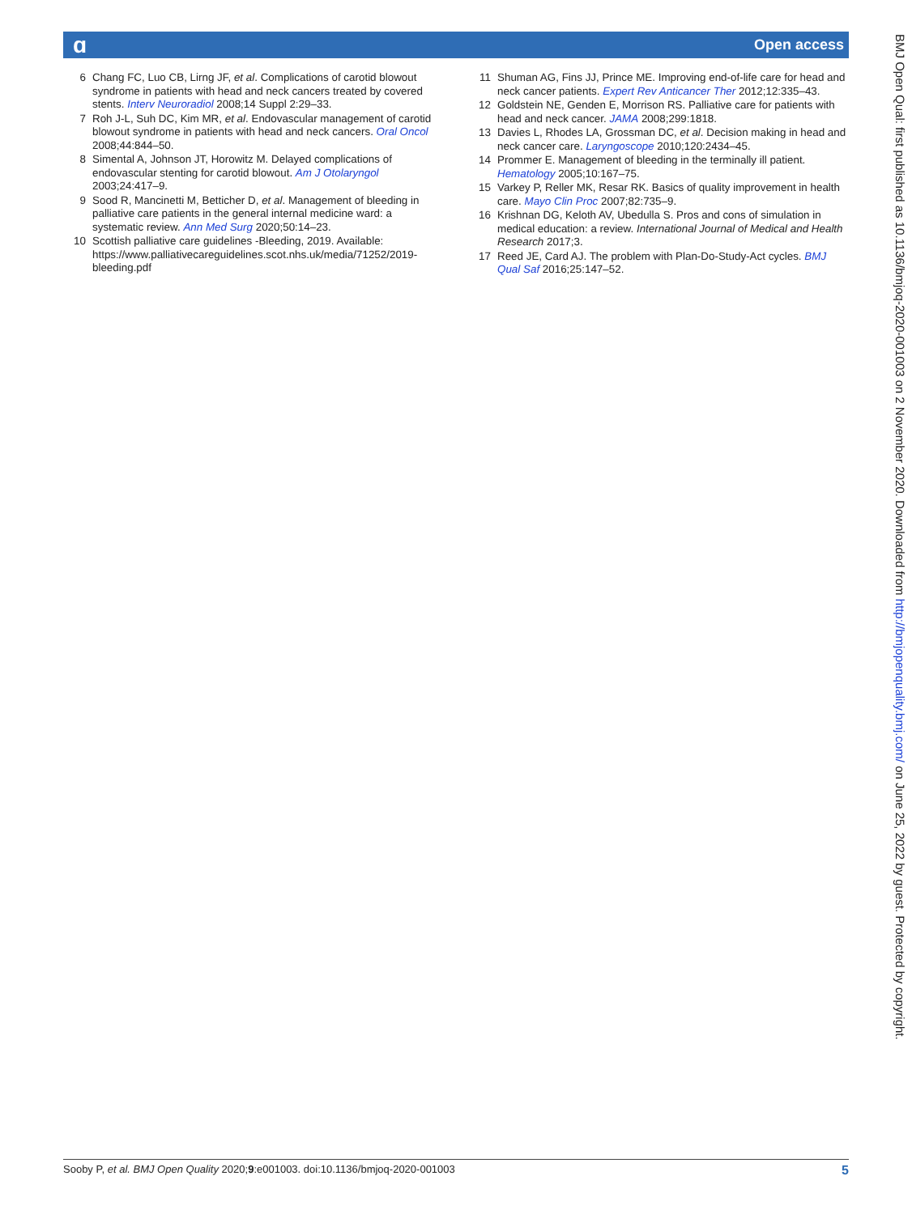ɑ Open access
6 Chang FC, Luo CB, Lirng JF, et al. Complications of carotid blowout syndrome in patients with head and neck cancers treated by covered stents. Interv Neuroradiol 2008;14 Suppl 2:29–33.
7 Roh J-L, Suh DC, Kim MR, et al. Endovascular management of carotid blowout syndrome in patients with head and neck cancers. Oral Oncol 2008;44:844–50.
8 Simental A, Johnson JT, Horowitz M. Delayed complications of endovascular stenting for carotid blowout. Am J Otolaryngol 2003;24:417–9.
9 Sood R, Mancinetti M, Betticher D, et al. Management of bleeding in palliative care patients in the general internal medicine ward: a systematic review. Ann Med Surg 2020;50:14–23.
10 Scottish palliative care guidelines -Bleeding, 2019. Available: https://www.palliativecareguidelines.scot.nhs.uk/media/71252/2019-bleeding.pdf
11 Shuman AG, Fins JJ, Prince ME. Improving end-of-life care for head and neck cancer patients. Expert Rev Anticancer Ther 2012;12:335–43.
12 Goldstein NE, Genden E, Morrison RS. Palliative care for patients with head and neck cancer. JAMA 2008;299:1818.
13 Davies L, Rhodes LA, Grossman DC, et al. Decision making in head and neck cancer care. Laryngoscope 2010;120:2434–45.
14 Prommer E. Management of bleeding in the terminally ill patient. Hematology 2005;10:167–75.
15 Varkey P, Reller MK, Resar RK. Basics of quality improvement in health care. Mayo Clin Proc 2007;82:735–9.
16 Krishnan DG, Keloth AV, Ubedulla S. Pros and cons of simulation in medical education: a review. International Journal of Medical and Health Research 2017;3.
17 Reed JE, Card AJ. The problem with Plan-Do-Study-Act cycles. BMJ Qual Saf 2016;25:147–52.
BMJ Open Qual: first published as 10.1136/bmjoq-2020-001003 on 2 November 2020. Downloaded from http://bmjopenquality.bmj.com/ on June 25, 2022 by guest. Protected by copyright.
Sooby P, et al. BMJ Open Quality 2020;9:e001003. doi:10.1136/bmjoq-2020-001003 5